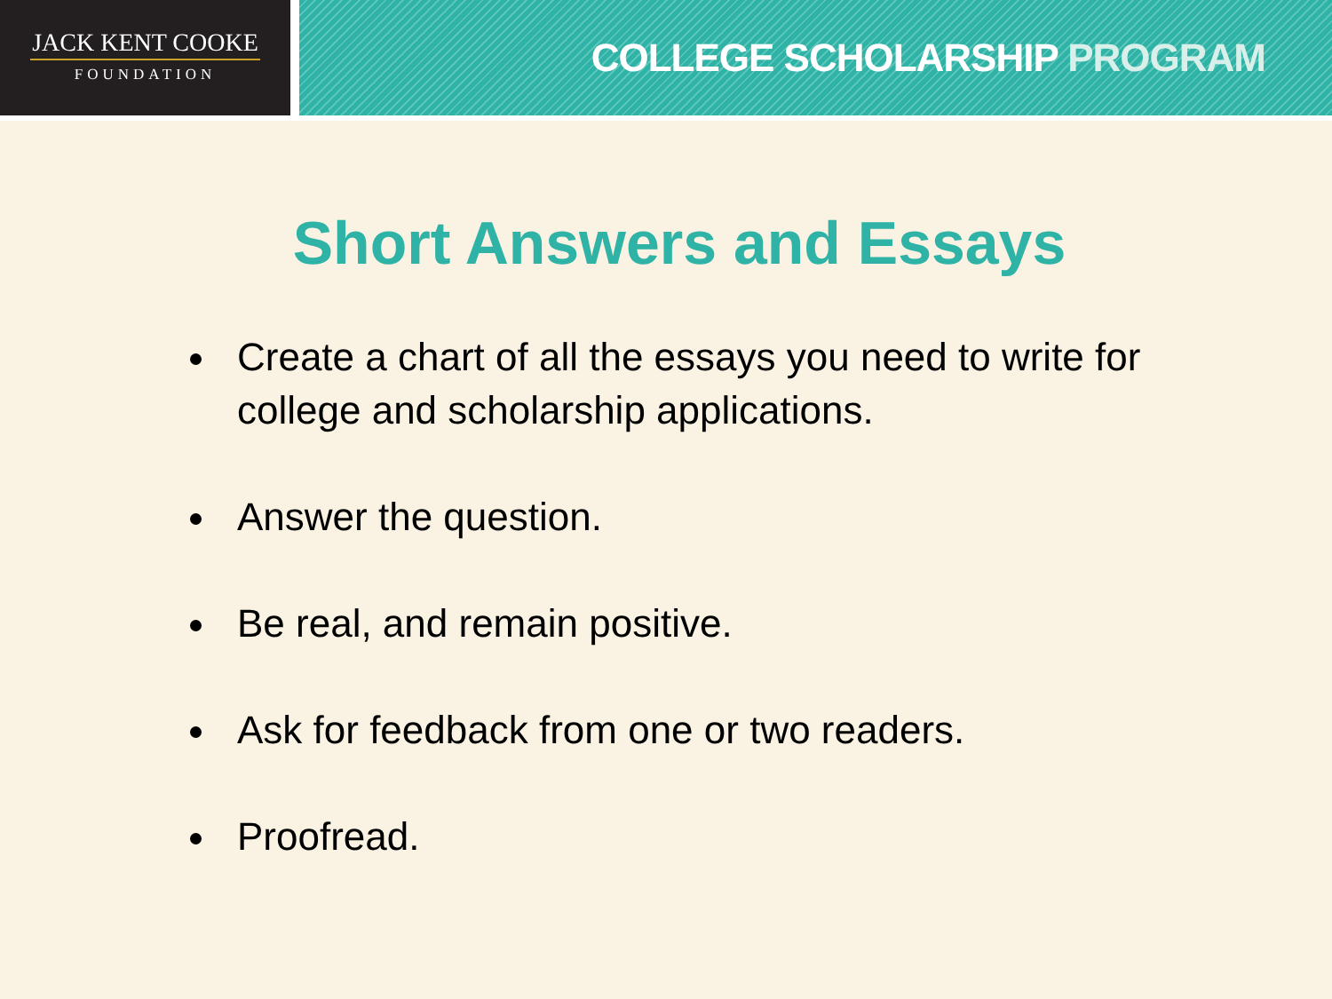JACK KENT COOKE
FOUNDATION
COLLEGE SCHOLARSHIP PROGRAM
Short Answers and Essays
Create a chart of all the essays you need to write for college and scholarship applications.
Answer the question.
Be real, and remain positive.
Ask for feedback from one or two readers.
Proofread.